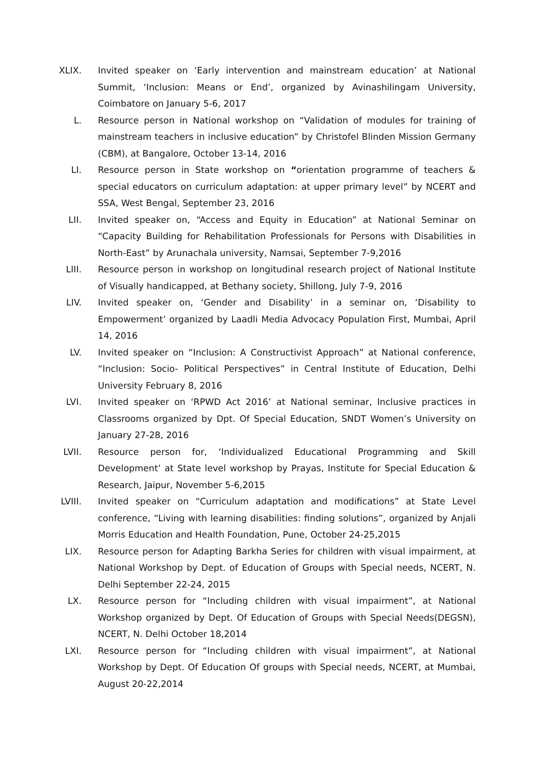XLIX. Invited speaker on ‘Early intervention and mainstream education’ at National Summit, ‘Inclusion: Means or End’, organized by Avinashilingam University, Coimbatore on January 5-6, 2017
L. Resource person in National workshop on “Validation of modules for training of mainstream teachers in inclusive education” by Christofel Blinden Mission Germany (CBM), at Bangalore, October 13-14, 2016
LI. Resource person in State workshop on “orientation programme of teachers & special educators on curriculum adaptation: at upper primary level” by NCERT and SSA, West Bengal, September 23, 2016
LII. Invited speaker on, “Access and Equity in Education” at National Seminar on “Capacity Building for Rehabilitation Professionals for Persons with Disabilities in North-East” by Arunachala university, Namsai, September 7-9,2016
LIII. Resource person in workshop on longitudinal research project of National Institute of Visually handicapped, at Bethany society, Shillong, July 7-9, 2016
LIV. Invited speaker on, ‘Gender and Disability’ in a seminar on, ‘Disability to Empowerment’ organized by Laadli Media Advocacy Population First, Mumbai, April 14, 2016
LV. Invited speaker on “Inclusion: A Constructivist Approach” at National conference, “Inclusion: Socio- Political Perspectives” in Central Institute of Education, Delhi University February 8, 2016
LVI. Invited speaker on ‘RPWD Act 2016’ at National seminar, Inclusive practices in Classrooms organized by Dpt. Of Special Education, SNDT Women’s University on January 27-28, 2016
LVII. Resource person for, ‘Individualized Educational Programming and Skill Development’ at State level workshop by Prayas, Institute for Special Education & Research, Jaipur, November 5-6,2015
LVIII. Invited speaker on “Curriculum adaptation and modifications” at State Level conference, “Living with learning disabilities: finding solutions”, organized by Anjali Morris Education and Health Foundation, Pune, October 24-25,2015
LIX. Resource person for Adapting Barkha Series for children with visual impairment, at National Workshop by Dept. of Education of Groups with Special needs, NCERT, N. Delhi September 22-24, 2015
LX. Resource person for “Including children with visual impairment”, at National Workshop organized by Dept. Of Education of Groups with Special Needs(DEGSN), NCERT, N. Delhi October 18,2014
LXI. Resource person for “Including children with visual impairment”, at National Workshop by Dept. Of Education Of groups with Special needs, NCERT, at Mumbai, August 20-22,2014